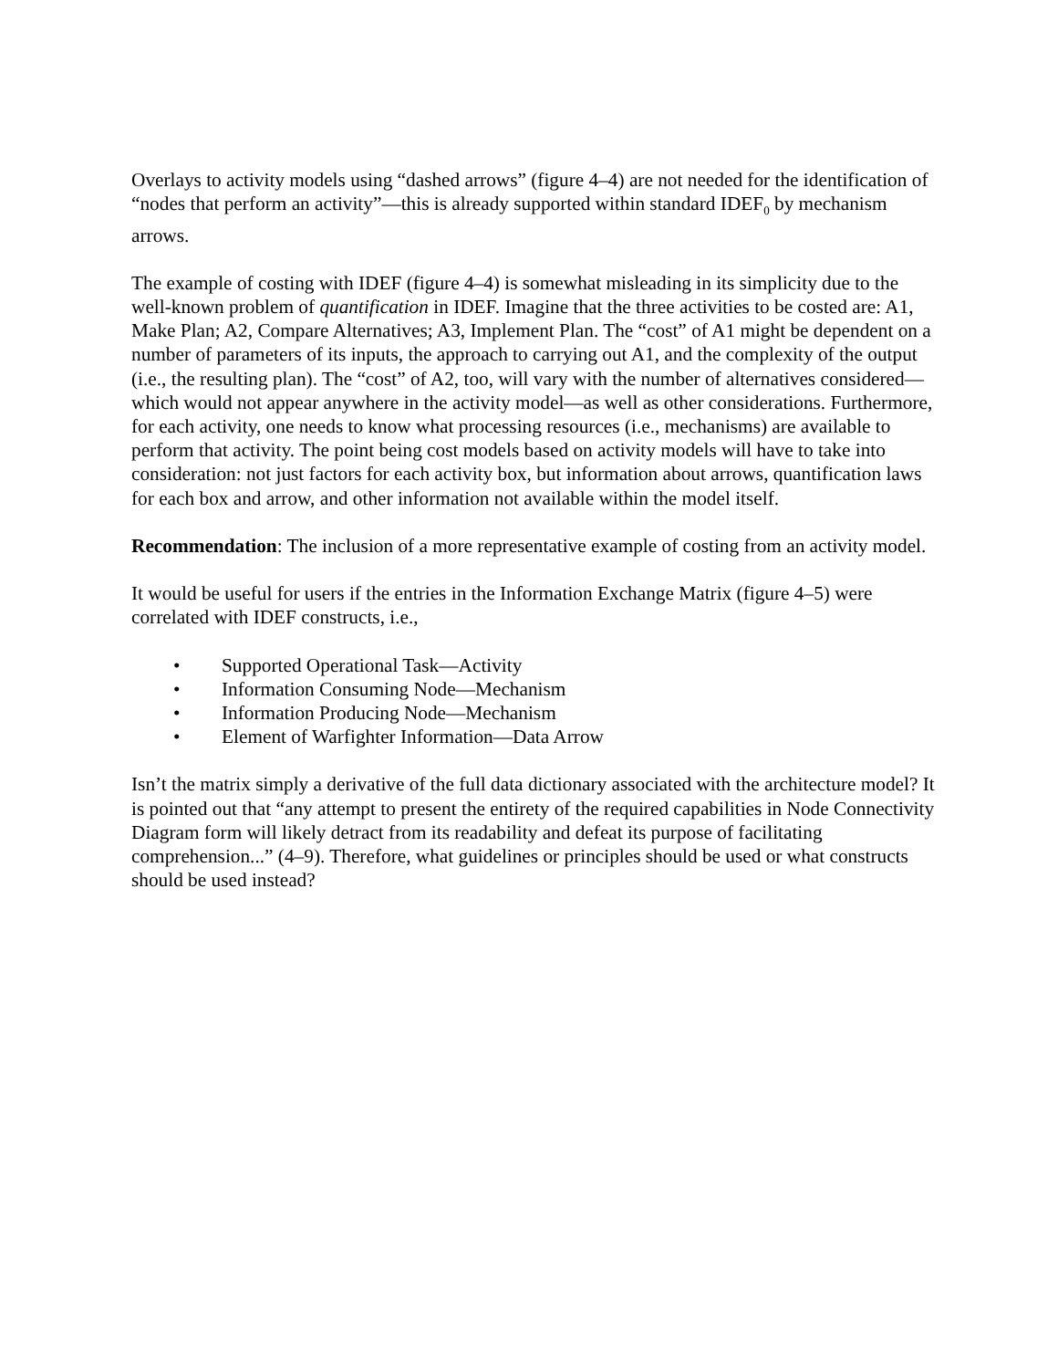Overlays to activity models using “dashed arrows” (figure 4–4) are not needed for the identification of “nodes that perform an activity”—this is already supported within standard IDEF<sub>0</sub> by mechanism arrows.
The example of costing with IDEF (figure 4–4) is somewhat misleading in its simplicity due to the well-known problem of quantification in IDEF. Imagine that the three activities to be costed are: A1, Make Plan; A2, Compare Alternatives; A3, Implement Plan. The “cost” of A1 might be dependent on a number of parameters of its inputs, the approach to carrying out A1, and the complexity of the output (i.e., the resulting plan). The “cost” of A2, too, will vary with the number of alternatives considered—which would not appear anywhere in the activity model—as well as other considerations. Furthermore, for each activity, one needs to know what processing resources (i.e., mechanisms) are available to perform that activity. The point being cost models based on activity models will have to take into consideration: not just factors for each activity box, but information about arrows, quantification laws for each box and arrow, and other information not available within the model itself.
Recommendation: The inclusion of a more representative example of costing from an activity model.
It would be useful for users if the entries in the Information Exchange Matrix (figure 4–5) were correlated with IDEF constructs, i.e.,
• Supported Operational Task—Activity
• Information Consuming Node—Mechanism
• Information Producing Node—Mechanism
• Element of Warfighter Information—Data Arrow
Isn’t the matrix simply a derivative of the full data dictionary associated with the architecture model? It is pointed out that “any attempt to present the entirety of the required capabilities in Node Connectivity Diagram form will likely detract from its readability and defeat its purpose of facilitating comprehension...” (4–9). Therefore, what guidelines or principles should be used or what constructs should be used instead?